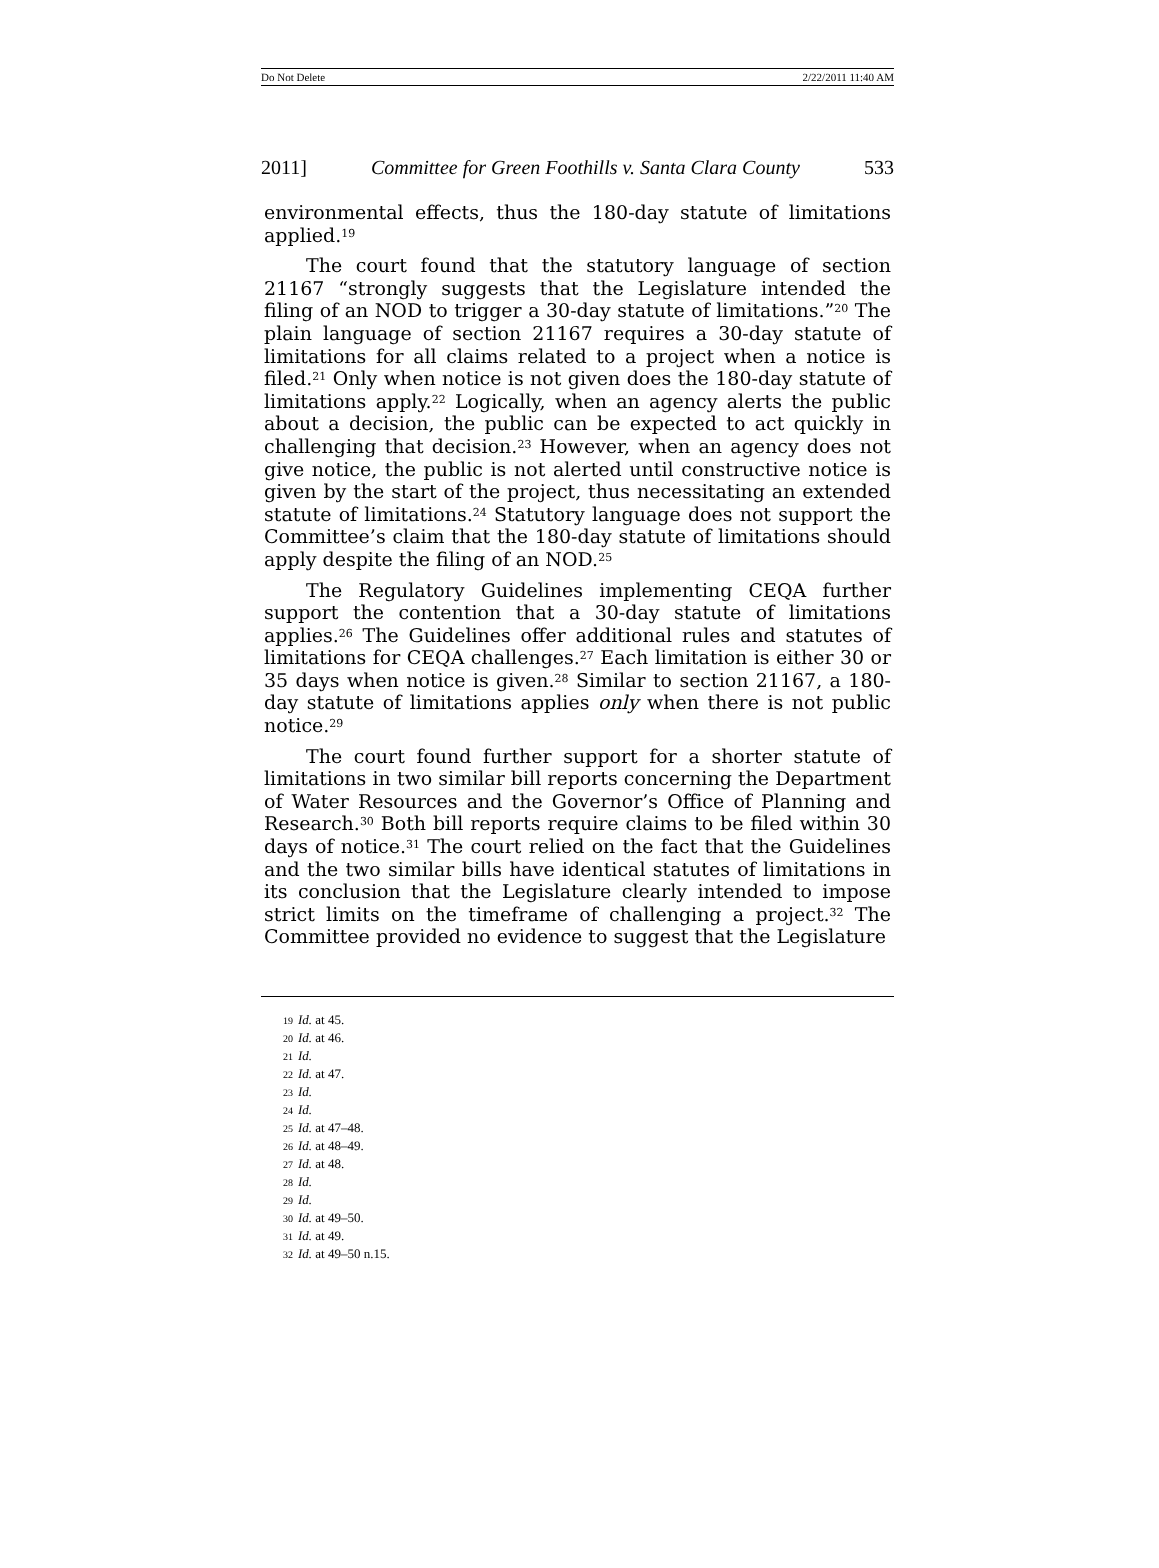Do Not Delete 2/22/2011 11:40 AM
2011] Committee for Green Foothills v. Santa Clara County 533
environmental effects, thus the 180-day statute of limitations applied.<sup>19</sup>
The court found that the statutory language of section 21167 “strongly suggests that the Legislature intended the filing of an NOD to trigger a 30-day statute of limitations.”<sup>20</sup> The plain language of section 21167 requires a 30-day statute of limitations for all claims related to a project when a notice is filed.<sup>21</sup> Only when notice is not given does the 180-day statute of limitations apply.<sup>22</sup> Logically, when an agency alerts the public about a decision, the public can be expected to act quickly in challenging that decision.<sup>23</sup> However, when an agency does not give notice, the public is not alerted until constructive notice is given by the start of the project, thus necessitating an extended statute of limitations.<sup>24</sup> Statutory language does not support the Committee’s claim that the 180-day statute of limitations should apply despite the filing of an NOD.<sup>25</sup>
The Regulatory Guidelines implementing CEQA further support the contention that a 30-day statute of limitations applies.<sup>26</sup> The Guidelines offer additional rules and statutes of limitations for CEQA challenges.<sup>27</sup> Each limitation is either 30 or 35 days when notice is given.<sup>28</sup> Similar to section 21167, a 180-day statute of limitations applies only when there is not public notice.<sup>29</sup>
The court found further support for a shorter statute of limitations in two similar bill reports concerning the Department of Water Resources and the Governor’s Office of Planning and Research.<sup>30</sup> Both bill reports require claims to be filed within 30 days of notice.<sup>31</sup> The court relied on the fact that the Guidelines and the two similar bills have identical statutes of limitations in its conclusion that the Legislature clearly intended to impose strict limits on the timeframe of challenging a project.<sup>32</sup> The Committee provided no evidence to suggest that the Legislature
19 Id. at 45.
20 Id. at 46.
21 Id.
22 Id. at 47.
23 Id.
24 Id.
25 Id. at 47–48.
26 Id. at 48–49.
27 Id. at 48.
28 Id.
29 Id.
30 Id. at 49–50.
31 Id. at 49.
32 Id. at 49–50 n.15.